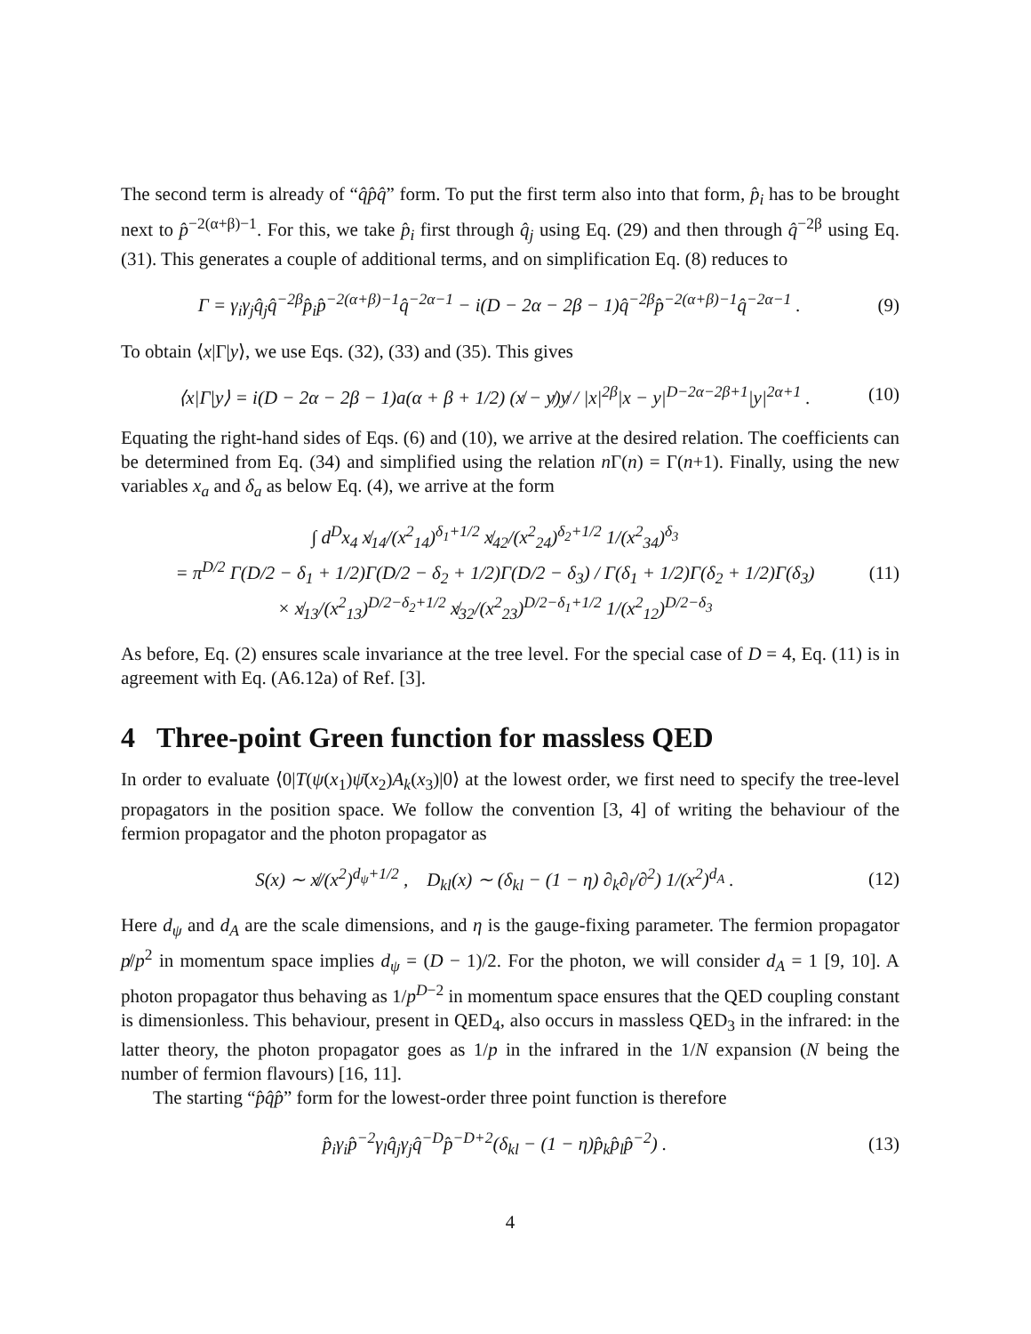The second term is already of “q̂p̂q̂” form. To put the first term also into that form, p̂<sub>i</sub> has to be brought next to p̂<sup>−2(α+β)−1</sup>. For this, we take p̂<sub>i</sub> first through q̂<sub>j</sub> using Eq. (29) and then through q̂<sup>−2β</sup> using Eq. (31). This generates a couple of additional terms, and on simplification Eq. (8) reduces to
Γ = γ<sub>i</sub>γ<sub>j</sub>q̂<sub>j</sub>q̂<sup>−2β</sup>p̂<sub>i</sub>p̂<sup>−2(α+β)−1</sup>q̂<sup>−2α−1</sup> − i(D − 2α − 2β − 1)q̂<sup>−2β</sup>p̂<sup>−2(α+β)−1</sup>q̂<sup>−2α−1</sup> . (9)
To obtain ⟨x|Γ|y⟩, we use Eqs. (32), (33) and (35). This gives
⟨x|Γ|y⟩ = i(D − 2α − 2β − 1)a(α + β + 1/2) (x̸ − y̸)y̸ / |x|<sup>2β</sup>|x − y|<sup>D−2α−2β+1</sup>|y|<sup>2α+1</sup> . (10)
Equating the right-hand sides of Eqs. (6) and (10), we arrive at the desired relation. The coefficients can be determined from Eq. (34) and simplified using the relation n Γ(n) = Γ(n+1). Finally, using the new variables x<sub>a</sub> and δ<sub>a</sub> as below Eq. (4), we arrive at the form
∫ d<sup>D</sup>x<sub>4</sub> x̸<sub>14</sub>/(x<sup>2</sup><sub>14</sub>)<sup>δ<sub>1</sub>+1/2</sup> x̸<sub>42</sub>/(x<sup>2</sup><sub>24</sub>)<sup>δ<sub>2</sub>+1/2</sup> 1/(x<sup>2</sup><sub>34</sub>)<sup>δ<sub>3</sub></sup>
= π<sup>D/2</sup> Γ(D/2 − δ<sub>1</sub> + 1/2)Γ(D/2 − δ<sub>2</sub> + 1/2)Γ(D/2 − δ<sub>3</sub>) / Γ(δ<sub>1</sub> + 1/2)Γ(δ<sub>2</sub> + 1/2)Γ(δ<sub>3</sub>)
× x̸<sub>13</sub>/(x<sup>2</sup><sub>13</sub>)<sup>D/2−δ<sub>2</sub>+1/2</sup> x̸<sub>32</sub>/(x<sup>2</sup><sub>23</sub>)<sup>D/2−δ<sub>1</sub>+1/2</sup> 1/(x<sup>2</sup><sub>12</sub>)<sup>D/2−δ<sub>3</sub></sup> (11)
As before, Eq. (2) ensures scale invariance at the tree level. For the special case of D = 4, Eq. (11) is in agreement with Eq. (A6.12a) of Ref. [3].
4 Three-point Green function for massless QED
In order to evaluate ⟨0|T(ψ(x<sub>1</sub>)ψ̄(x<sub>2</sub>)A<sub>k</sub>(x<sub>3</sub>)|0⟩ at the lowest order, we first need to specify the tree-level propagators in the position space. We follow the convention [3, 4] of writing the behaviour of the fermion propagator and the photon propagator as
S(x) ∼ x̸/(x<sup>2</sup>)<sup>d<sub>ψ</sub>+1/2</sup> , D<sub>kl</sub>(x) ∼ (δ<sub>kl</sub> − (1 − η) ∂<sub>k</sub>∂<sub>l</sub>/∂<sup>2</sup>) 1/(x<sup>2</sup>)<sup>d<sub>A</sub></sup> . (12)
Here d<sub>ψ</sub> and d<sub>A</sub> are the scale dimensions, and η is the gauge-fixing parameter. The fermion propagator p̸/p<sup>2</sup> in momentum space implies d<sub>ψ</sub> = (D − 1)/2. For the photon, we will consider d<sub>A</sub> = 1 [9, 10]. A photon propagator thus behaving as 1/p<sup>D−2</sup> in momentum space ensures that the QED coupling constant is dimensionless. This behaviour, present in QED<sub>4</sub>, also occurs in massless QED<sub>3</sub> in the infrared: in the latter theory, the photon propagator goes as 1/p in the infrared in the 1/N expansion (N being the number of fermion flavours) [16, 11].
The starting “p̂q̂p̂” form for the lowest-order three point function is therefore
p̂<sub>i</sub>γ<sub>i</sub>p̂<sup>−2</sup>γ<sub>l</sub>q̂<sub>j</sub>γ<sub>j</sub>q̂<sup>−D</sup>p̂<sup>−D+2</sup>(δ<sub>kl</sub> − (1 − η)p̂<sub>k</sub>p̂<sub>l</sub>p̂<sup>−2</sup>) . (13)
4